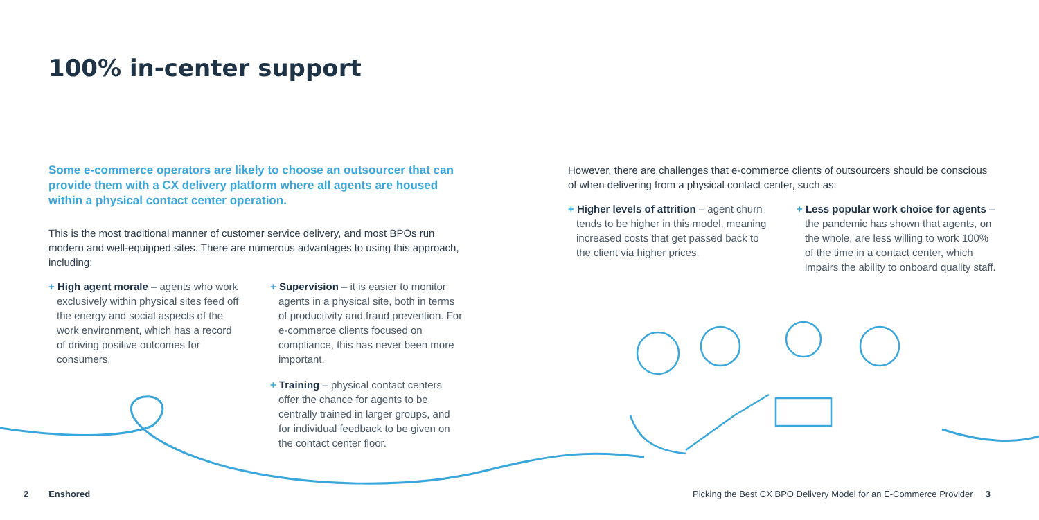100% in-center support
Some e-commerce operators are likely to choose an outsourcer that can provide them with a CX delivery platform where all agents are housed within a physical contact center operation.
This is the most traditional manner of customer service delivery, and most BPOs run modern and well-equipped sites. There are numerous advantages to using this approach, including:
+ High agent morale – agents who work exclusively within physical sites feed off the energy and social aspects of the work environment, which has a record of driving positive outcomes for consumers.
+ Supervision – it is easier to monitor agents in a physical site, both in terms of productivity and fraud prevention. For e-commerce clients focused on compliance, this has never been more important.
+ Training – physical contact centers offer the chance for agents to be centrally trained in larger groups, and for individual feedback to be given on the contact center floor.
However, there are challenges that e-commerce clients of outsourcers should be conscious of when delivering from a physical contact center, such as:
+ Higher levels of attrition – agent churn tends to be higher in this model, meaning increased costs that get passed back to the client via higher prices.
+ Less popular work choice for agents – the pandemic has shown that agents, on the whole, are less willing to work 100% of the time in a contact center, which impairs the ability to onboard quality staff.
2 Enshored
Picking the Best CX BPO Delivery Model for an E-Commerce Provider 3